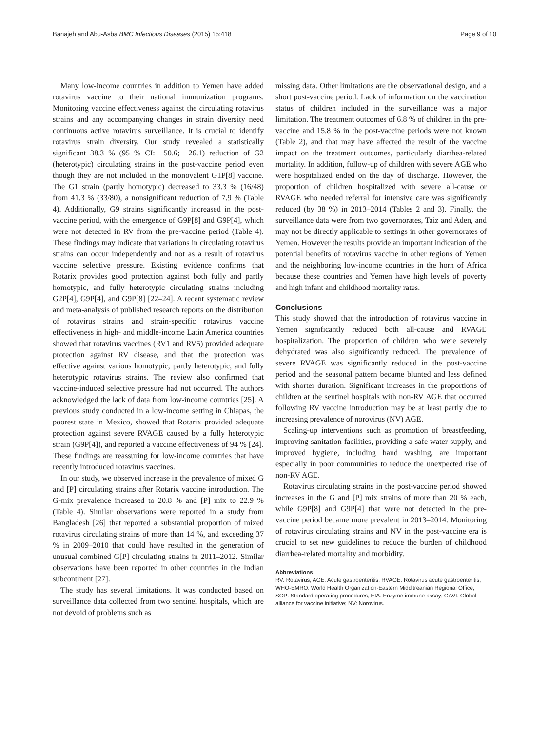Banajeh and Abu-Asba BMC Infectious Diseases (2015) 15:418 Page 9 of 10
Many low-income countries in addition to Yemen have added rotavirus vaccine to their national immunization programs. Monitoring vaccine effectiveness against the circulating rotavirus strains and any accompanying changes in strain diversity need continuous active rotavirus surveillance. It is crucial to identify rotavirus strain diversity. Our study revealed a statistically significant 38.3 % (95 % CI: −50.6; −26.1) reduction of G2 (heterotypic) circulating strains in the post-vaccine period even though they are not included in the monovalent G1P[8] vaccine. The G1 strain (partly homotypic) decreased to 33.3 % (16/48) from 41.3 % (33/80), a nonsignificant reduction of 7.9 % (Table 4). Additionally, G9 strains significantly increased in the post-vaccine period, with the emergence of G9P[8] and G9P[4], which were not detected in RV from the pre-vaccine period (Table 4). These findings may indicate that variations in circulating rotavirus strains can occur independently and not as a result of rotavirus vaccine selective pressure. Existing evidence confirms that Rotarix provides good protection against both fully and partly homotypic, and fully heterotypic circulating strains including G2P[4], G9P[4], and G9P[8] [22–24]. A recent systematic review and meta-analysis of published research reports on the distribution of rotavirus strains and strain-specific rotavirus vaccine effectiveness in high- and middle-income Latin America countries showed that rotavirus vaccines (RV1 and RV5) provided adequate protection against RV disease, and that the protection was effective against various homotypic, partly heterotypic, and fully heterotypic rotavirus strains. The review also confirmed that vaccine-induced selective pressure had not occurred. The authors acknowledged the lack of data from low-income countries [25]. A previous study conducted in a low-income setting in Chiapas, the poorest state in Mexico, showed that Rotarix provided adequate protection against severe RVAGE caused by a fully heterotypic strain (G9P[4]), and reported a vaccine effectiveness of 94 % [24]. These findings are reassuring for low-income countries that have recently introduced rotavirus vaccines.
In our study, we observed increase in the prevalence of mixed G and [P] circulating strains after Rotarix vaccine introduction. The G-mix prevalence increased to 20.8 % and [P] mix to 22.9 % (Table 4). Similar observations were reported in a study from Bangladesh [26] that reported a substantial proportion of mixed rotavirus circulating strains of more than 14 %, and exceeding 37 % in 2009–2010 that could have resulted in the generation of unusual combined G[P] circulating strains in 2011–2012. Similar observations have been reported in other countries in the Indian subcontinent [27].
The study has several limitations. It was conducted based on surveillance data collected from two sentinel hospitals, which are not devoid of problems such as
missing data. Other limitations are the observational design, and a short post-vaccine period. Lack of information on the vaccination status of children included in the surveillance was a major limitation. The treatment outcomes of 6.8 % of children in the pre-vaccine and 15.8 % in the post-vaccine periods were not known (Table 2), and that may have affected the result of the vaccine impact on the treatment outcomes, particularly diarrhea-related mortality. In addition, follow-up of children with severe AGE who were hospitalized ended on the day of discharge. However, the proportion of children hospitalized with severe all-cause or RVAGE who needed referral for intensive care was significantly reduced (by 38 %) in 2013–2014 (Tables 2 and 3). Finally, the surveillance data were from two governorates, Taiz and Aden, and may not be directly applicable to settings in other governorates of Yemen. However the results provide an important indication of the potential benefits of rotavirus vaccine in other regions of Yemen and the neighboring low-income countries in the horn of Africa because these countries and Yemen have high levels of poverty and high infant and childhood mortality rates.
Conclusions
This study showed that the introduction of rotavirus vaccine in Yemen significantly reduced both all-cause and RVAGE hospitalization. The proportion of children who were severely dehydrated was also significantly reduced. The prevalence of severe RVAGE was significantly reduced in the post-vaccine period and the seasonal pattern became blunted and less defined with shorter duration. Significant increases in the proportions of children at the sentinel hospitals with non-RV AGE that occurred following RV vaccine introduction may be at least partly due to increasing prevalence of norovirus (NV) AGE.
Scaling-up interventions such as promotion of breastfeeding, improving sanitation facilities, providing a safe water supply, and improved hygiene, including hand washing, are important especially in poor communities to reduce the unexpected rise of non-RV AGE.
Rotavirus circulating strains in the post-vaccine period showed increases in the G and [P] mix strains of more than 20 % each, while G9P[8] and G9P[4] that were not detected in the pre-vaccine period became more prevalent in 2013–2014. Monitoring of rotavirus circulating strains and NV in the post-vaccine era is crucial to set new guidelines to reduce the burden of childhood diarrhea-related mortality and morbidity.
Abbreviations
RV: Rotavirus; AGE: Acute gastroenteritis; RVAGE: Rotavirus acute gastroenteritis; WHO-EMRO: World Health Organization-Eastern Midditreanian Regional Office; SOP: Standard operating procedures; EIA: Enzyme immune assay; GAVI: Global alliance for vaccine initiative; NV: Norovirus.